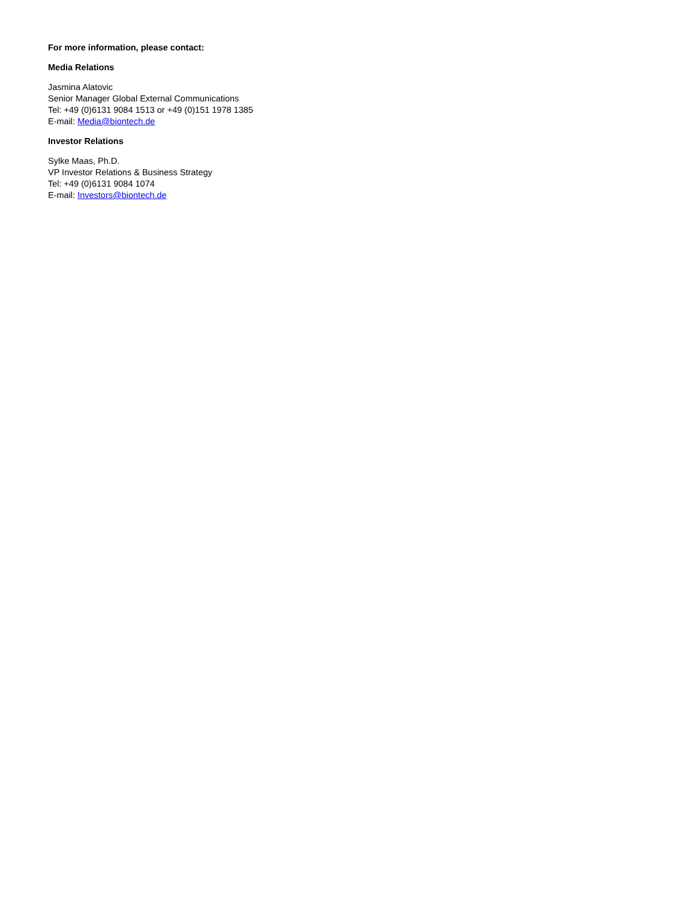For more information, please contact:
Media Relations
Jasmina Alatovic
Senior Manager Global External Communications
Tel: +49 (0)6131 9084 1513 or +49 (0)151 1978 1385
E-mail: Media@biontech.de
Investor Relations
Sylke Maas, Ph.D.
VP Investor Relations & Business Strategy
Tel: +49 (0)6131 9084 1074
E-mail: Investors@biontech.de